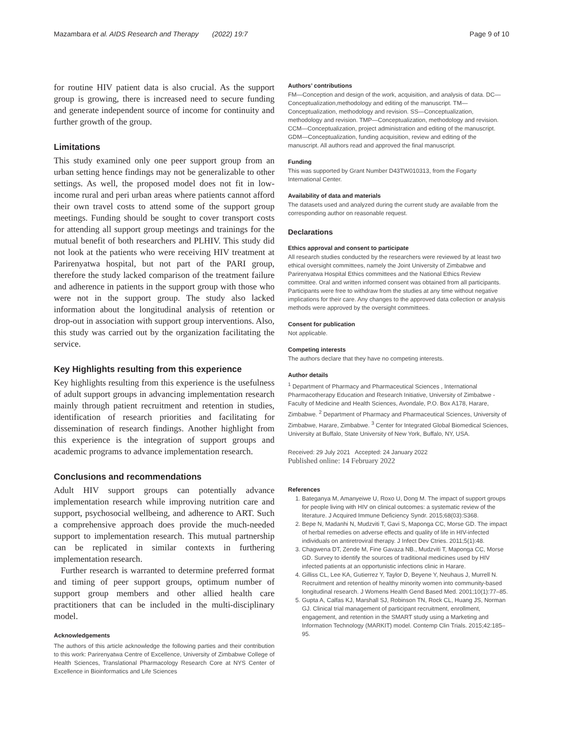Mazambara et al. AIDS Research and Therapy (2022) 19:7 Page 9 of 10
for routine HIV patient data is also crucial. As the support group is growing, there is increased need to secure funding and generate independent source of income for continuity and further growth of the group.
Limitations
This study examined only one peer support group from an urban setting hence findings may not be generalizable to other settings. As well, the proposed model does not fit in low-income rural and peri urban areas where patients cannot afford their own travel costs to attend some of the support group meetings. Funding should be sought to cover transport costs for attending all support group meetings and trainings for the mutual benefit of both researchers and PLHIV. This study did not look at the patients who were receiving HIV treatment at Parirenyatwa hospital, but not part of the PARI group, therefore the study lacked comparison of the treatment failure and adherence in patients in the support group with those who were not in the support group. The study also lacked information about the longitudinal analysis of retention or drop-out in association with support group interventions. Also, this study was carried out by the organization facilitating the service.
Key Highlights resulting from this experience
Key highlights resulting from this experience is the usefulness of adult support groups in advancing implementation research mainly through patient recruitment and retention in studies, identification of research priorities and facilitating for dissemination of research findings. Another highlight from this experience is the integration of support groups and academic programs to advance implementation research.
Conclusions and recommendations
Adult HIV support groups can potentially advance implementation research while improving nutrition care and support, psychosocial wellbeing, and adherence to ART. Such a comprehensive approach does provide the much-needed support to implementation research. This mutual partnership can be replicated in similar contexts in furthering implementation research.
Further research is warranted to determine preferred format and timing of peer support groups, optimum number of support group members and other allied health care practitioners that can be included in the multi-disciplinary model.
Acknowledgements
The authors of this article acknowledge the following parties and their contribution to this work: Parirenyatwa Centre of Excellence, University of Zimbabwe College of Health Sciences, Translational Pharmacology Research Core at NYS Center of Excellence in Bioinformatics and Life Sciences
Authors’ contributions
FM—Conception and design of the work, acquisition, and analysis of data. DC—Conceptualization,methodology and editing of the manuscript. TM—Conceptualization, methodology and revision. SS—Conceptualization, methodology and revision. TMP—Conceptualization, methodology and revision. CCM—Conceptualization, project administration and editing of the manuscript. GDM—Conceptualization, funding acquisition, review and editing of the manuscript. All authors read and approved the final manuscript.
Funding
This was supported by Grant Number D43TW010313, from the Fogarty International Center.
Availability of data and materials
The datasets used and analyzed during the current study are available from the corresponding author on reasonable request.
Declarations
Ethics approval and consent to participate
All research studies conducted by the researchers were reviewed by at least two ethical oversight committees, namely the Joint University of Zimbabwe and Parirenyatwa Hospital Ethics committees and the National Ethics Review committee. Oral and written informed consent was obtained from all participants. Participants were free to withdraw from the studies at any time without negative implications for their care. Any changes to the approved data collection or analysis methods were approved by the oversight committees.
Consent for publication
Not applicable.
Competing interests
The authors declare that they have no competing interests.
Author details
<sup>1</sup> Department of Pharmacy and Pharmaceutical Sciences , International Pharmacotherapy Education and Research Initiative, University of Zimbabwe - Faculty of Medicine and Health Sciences, Avondale, P.O. Box A178, Harare, Zimbabwe. <sup>2</sup> Department of Pharmacy and Pharmaceutical Sciences, University of Zimbabwe, Harare, Zimbabwe. <sup>3</sup> Center for Integrated Global Biomedical Sciences, University at Buffalo, State University of New York, Buffalo, NY, USA.
Received: 29 July 2021 Accepted: 24 January 2022
Published online: 14 February 2022
References
1. Bateganya M, Amanyeiwe U, Roxo U, Dong M. The impact of support groups for people living with HIV on clinical outcomes: a systematic review of the literature. J Acquired Immune Deficiency Syndr. 2015;68(03):S368.
2. Bepe N, Madanhi N, Mudzviti T, Gavi S, Maponga CC, Morse GD. The impact of herbal remedies on adverse effects and quality of life in HIV-infected individuals on antiretroviral therapy. J Infect Dev Ctries. 2011;5(1):48.
3. Chagwena DT, Zende M, Fine Gavaza NB., Mudzviti T, Maponga CC, Morse GD. Survey to identify the sources of traditional medicines used by HIV infected patients at an opportunistic infections clinic in Harare.
4. Gilliss CL, Lee KA, Gutierrez Y, Taylor D, Beyene Y, Neuhaus J, Murrell N. Recruitment and retention of healthy minority women into community-based longitudinal research. J Womens Health Gend Based Med. 2001;10(1):77–85.
5. Gupta A, Calfas KJ, Marshall SJ, Robinson TN, Rock CL, Huang JS, Norman GJ. Clinical trial management of participant recruitment, enrollment, engagement, and retention in the SMART study using a Marketing and Information Technology (MARKIT) model. Contemp Clin Trials. 2015;42:185–95.